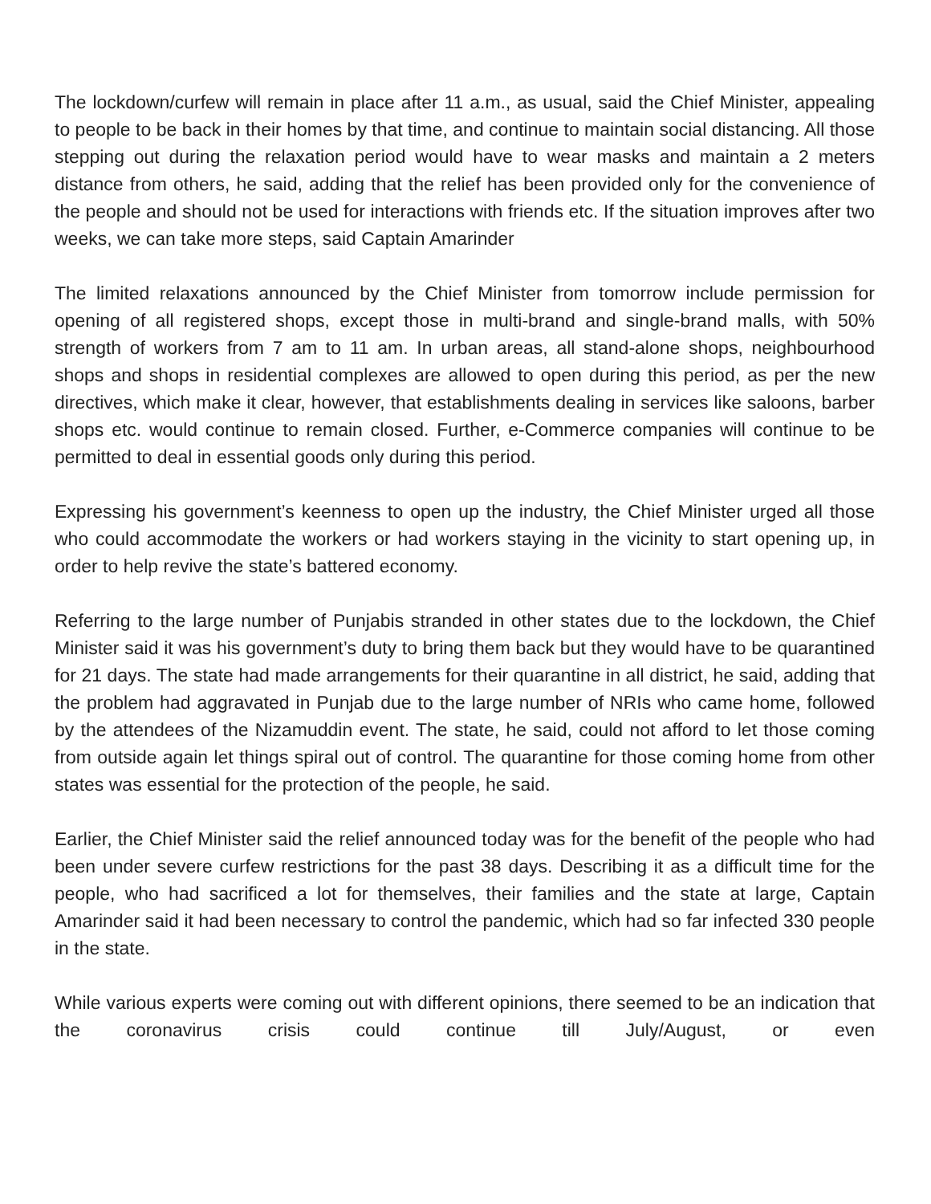The lockdown/curfew will remain in place after 11 a.m., as usual, said the Chief Minister, appealing to people to be back in their homes by that time, and continue to maintain social distancing. All those stepping out during the relaxation period would have to wear masks and maintain a 2 meters distance from others, he said, adding that the relief has been provided only for the convenience of the people and should not be used for interactions with friends etc. If the situation improves after two weeks, we can take more steps, said Captain Amarinder
The limited relaxations announced by the Chief Minister from tomorrow include permission for opening of all registered shops, except those in multi-brand and single-brand malls, with 50% strength of workers from 7 am to 11 am. In urban areas, all stand-alone shops, neighbourhood shops and shops in residential complexes are allowed to open during this period, as per the new directives, which make it clear, however, that establishments dealing in services like saloons, barber shops etc. would continue to remain closed. Further, e-Commerce companies will continue to be permitted to deal in essential goods only during this period.
Expressing his government’s keenness to open up the industry, the Chief Minister urged all those who could accommodate the workers or had workers staying in the vicinity to start opening up, in order to help revive the state’s battered economy.
Referring to the large number of Punjabis stranded in other states due to the lockdown, the Chief Minister said it was his government’s duty to bring them back but they would have to be quarantined for 21 days. The state had made arrangements for their quarantine in all district, he said, adding that the problem had aggravated in Punjab due to the large number of NRIs who came home, followed by the attendees of the Nizamuddin event. The state, he said, could not afford to let those coming from outside again let things spiral out of control. The quarantine for those coming home from other states was essential for the protection of the people, he said.
Earlier, the Chief Minister said the relief announced today was for the benefit of the people who had been under severe curfew restrictions for the past 38 days. Describing it as a difficult time for the people, who had sacrificed a lot for themselves, their families and the state at large, Captain Amarinder said it had been necessary to control the pandemic, which had so far infected 330 people in the state.
While various experts were coming out with different opinions, there seemed to be an indication that the coronavirus crisis could continue till July/August, or even